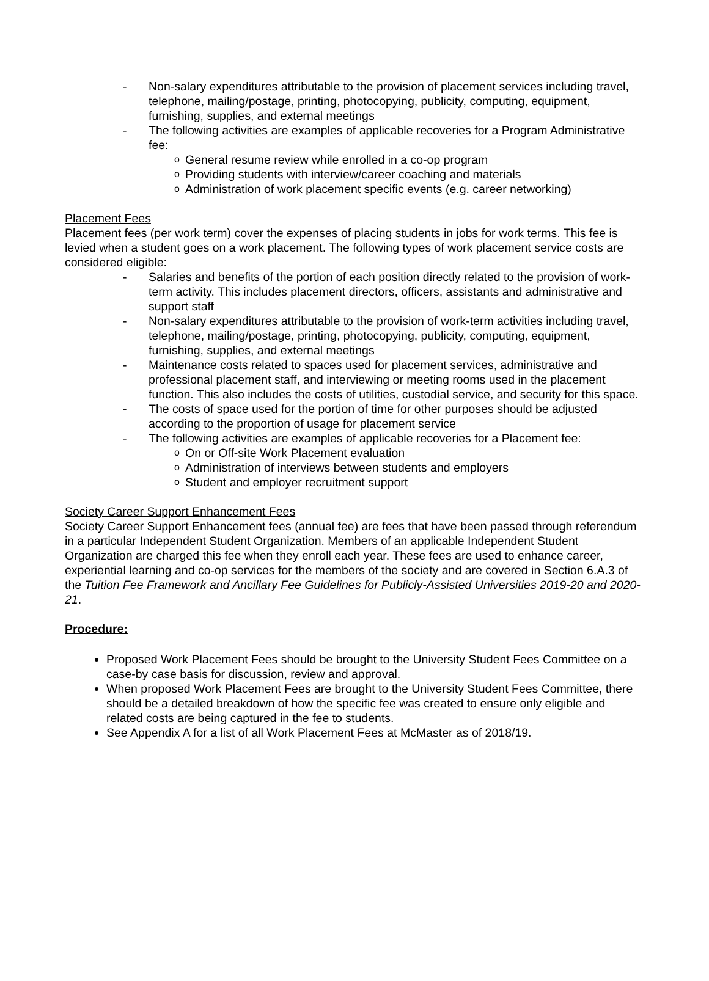- Non-salary expenditures attributable to the provision of placement services including travel, telephone, mailing/postage, printing, photocopying, publicity, computing, equipment, furnishing, supplies, and external meetings
- The following activities are examples of applicable recoveries for a Program Administrative fee:
o General resume review while enrolled in a co-op program
o Providing students with interview/career coaching and materials
o Administration of work placement specific events (e.g. career networking)
Placement Fees
Placement fees (per work term) cover the expenses of placing students in jobs for work terms. This fee is levied when a student goes on a work placement. The following types of work placement service costs are considered eligible:
- Salaries and benefits of the portion of each position directly related to the provision of work-term activity. This includes placement directors, officers, assistants and administrative and support staff
- Non-salary expenditures attributable to the provision of work-term activities including travel, telephone, mailing/postage, printing, photocopying, publicity, computing, equipment, furnishing, supplies, and external meetings
- Maintenance costs related to spaces used for placement services, administrative and professional placement staff, and interviewing or meeting rooms used in the placement function. This also includes the costs of utilities, custodial service, and security for this space.
- The costs of space used for the portion of time for other purposes should be adjusted according to the proportion of usage for placement service
- The following activities are examples of applicable recoveries for a Placement fee:
o On or Off-site Work Placement evaluation
o Administration of interviews between students and employers
o Student and employer recruitment support
Society Career Support Enhancement Fees
Society Career Support Enhancement fees (annual fee) are fees that have been passed through referendum in a particular Independent Student Organization. Members of an applicable Independent Student Organization are charged this fee when they enroll each year. These fees are used to enhance career, experiential learning and co-op services for the members of the society and are covered in Section 6.A.3 of the Tuition Fee Framework and Ancillary Fee Guidelines for Publicly-Assisted Universities 2019-20 and 2020-21.
Procedure:
Proposed Work Placement Fees should be brought to the University Student Fees Committee on a case-by case basis for discussion, review and approval.
When proposed Work Placement Fees are brought to the University Student Fees Committee, there should be a detailed breakdown of how the specific fee was created to ensure only eligible and related costs are being captured in the fee to students.
See Appendix A for a list of all Work Placement Fees at McMaster as of 2018/19.